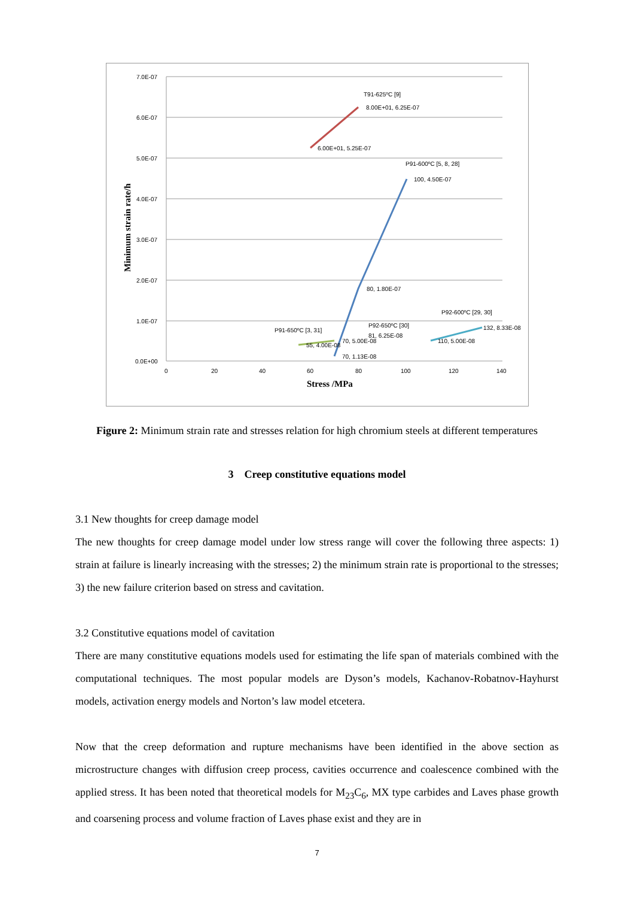7.0E-07
6.0E-07
5.0E-07
4.0E-07
3.0E-07
2.0E-07
1.0E-07
0.0E+00
0
20
40
60
80
100
120
140
Stress /MPa
Minimum strain rate/h
T91-625ºC [9]
8.00E+01, 6.25E-07
6.00E+01, 5.25E-07
P91-600ºC [5, 8, 28]
100, 4.50E-07
80, 1.80E-07
P92-600ºC [29, 30]
132, 8.33E-08
110, 5.00E-08
P92-650ºC [30]
81, 6.25E-08
70, 5.00E-08
P91-650ºC [3, 31]
55, 4.00E-08
70, 1.13E-08
Figure 2: Minimum strain rate and stresses relation for high chromium steels at different temperatures
3 Creep constitutive equations model
3.1 New thoughts for creep damage model
The new thoughts for creep damage model under low stress range will cover the following three aspects: 1) strain at failure is linearly increasing with the stresses; 2) the minimum strain rate is proportional to the stresses; 3) the new failure criterion based on stress and cavitation.
3.2 Constitutive equations model of cavitation
There are many constitutive equations models used for estimating the life span of materials combined with the computational techniques. The most popular models are Dyson’s models, Kachanov-Robatnov-Hayhurst models, activation energy models and Norton’s law model etcetera.
Now that the creep deformation and rupture mechanisms have been identified in the above section as microstructure changes with diffusion creep process, cavities occurrence and coalescence combined with the applied stress. It has been noted that theoretical models for M<sub>23</sub>C<sub>6</sub>, MX type carbides and Laves phase growth and coarsening process and volume fraction of Laves phase exist and they are in
7